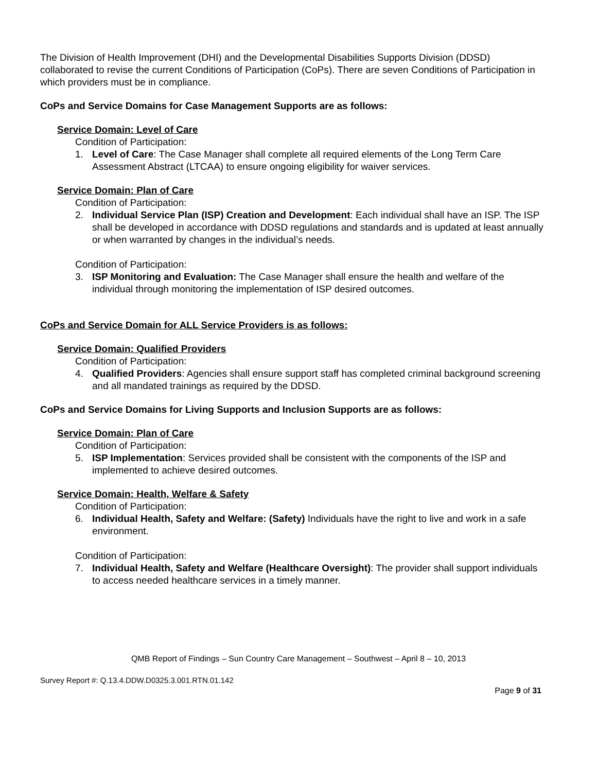The Division of Health Improvement (DHI) and the Developmental Disabilities Supports Division (DDSD) collaborated to revise the current Conditions of Participation (CoPs). There are seven Conditions of Participation in which providers must be in compliance.
CoPs and Service Domains for Case Management Supports are as follows:
Service Domain: Level of Care
Condition of Participation:
1. Level of Care: The Case Manager shall complete all required elements of the Long Term Care Assessment Abstract (LTCAA) to ensure ongoing eligibility for waiver services.
Service Domain: Plan of Care
Condition of Participation:
2. Individual Service Plan (ISP) Creation and Development: Each individual shall have an ISP. The ISP shall be developed in accordance with DDSD regulations and standards and is updated at least annually or when warranted by changes in the individual’s needs.
Condition of Participation:
3. ISP Monitoring and Evaluation: The Case Manager shall ensure the health and welfare of the individual through monitoring the implementation of ISP desired outcomes.
CoPs and Service Domain for ALL Service Providers is as follows:
Service Domain: Qualified Providers
Condition of Participation:
4. Qualified Providers: Agencies shall ensure support staff has completed criminal background screening and all mandated trainings as required by the DDSD.
CoPs and Service Domains for Living Supports and Inclusion Supports are as follows:
Service Domain: Plan of Care
Condition of Participation:
5. ISP Implementation: Services provided shall be consistent with the components of the ISP and implemented to achieve desired outcomes.
Service Domain: Health, Welfare & Safety
Condition of Participation:
6. Individual Health, Safety and Welfare: (Safety) Individuals have the right to live and work in a safe environment.
Condition of Participation:
7. Individual Health, Safety and Welfare (Healthcare Oversight): The provider shall support individuals to access needed healthcare services in a timely manner.
QMB Report of Findings – Sun Country Care Management – Southwest – April 8 – 10, 2013
Survey Report #: Q.13.4.DDW.D0325.3.001.RTN.01.142
Page 9 of 31